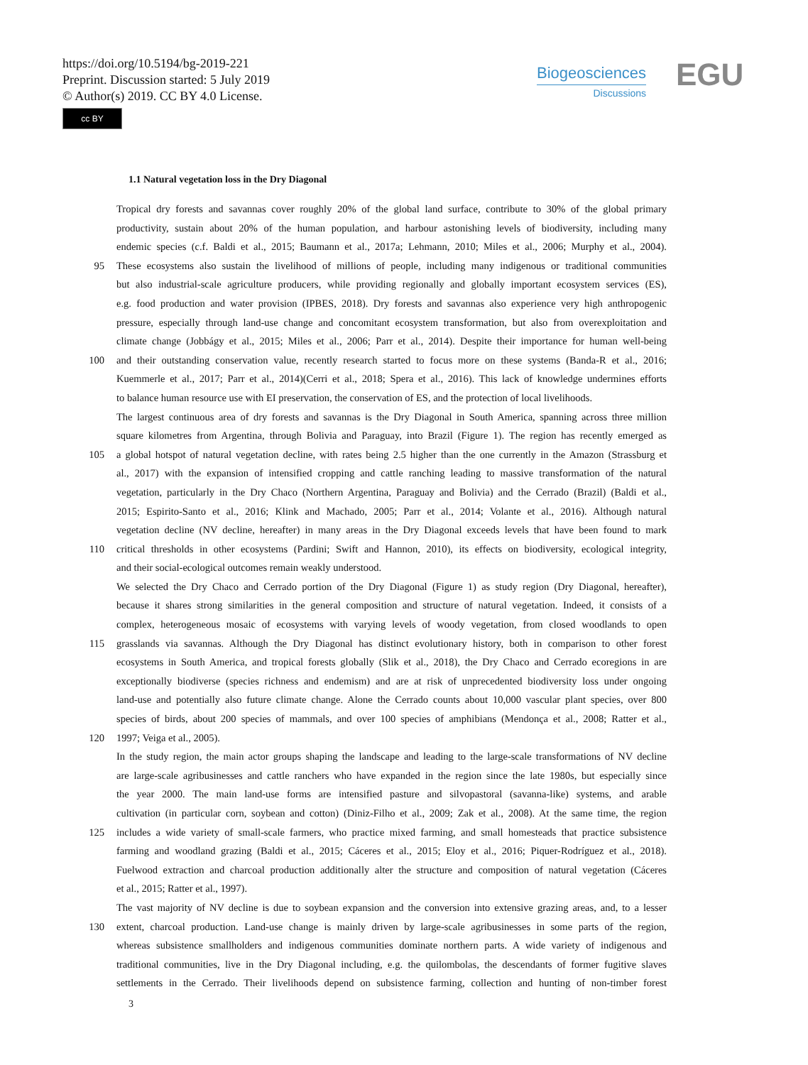https://doi.org/10.5194/bg-2019-221
Preprint. Discussion started: 5 July 2019
© Author(s) 2019. CC BY 4.0 License.
cc BY
Biogeosciences
Discussions
EGU
1.1 Natural vegetation loss in the Dry Diagonal
Tropical dry forests and savannas cover roughly 20% of the global land surface, contribute to 30% of the global primary
productivity, sustain about 20% of the human population, and harbour astonishing levels of biodiversity, including many
endemic species (c.f. Baldi et al., 2015; Baumann et al., 2017a; Lehmann, 2010; Miles et al., 2006; Murphy et al., 2004).
95 These ecosystems also sustain the livelihood of millions of people, including many indigenous or traditional communities
but also industrial-scale agriculture producers, while providing regionally and globally important ecosystem services (ES),
e.g. food production and water provision (IPBES, 2018). Dry forests and savannas also experience very high anthropogenic
pressure, especially through land-use change and concomitant ecosystem transformation, but also from overexploitation and
climate change (Jobbágy et al., 2015; Miles et al., 2006; Parr et al., 2014). Despite their importance for human well-being
100 and their outstanding conservation value, recently research started to focus more on these systems (Banda-R et al., 2016;
Kuemmerle et al., 2017; Parr et al., 2014)(Cerri et al., 2018; Spera et al., 2016). This lack of knowledge undermines efforts
to balance human resource use with EI preservation, the conservation of ES, and the protection of local livelihoods.
The largest continuous area of dry forests and savannas is the Dry Diagonal in South America, spanning across three million
square kilometres from Argentina, through Bolivia and Paraguay, into Brazil (Figure 1). The region has recently emerged as
105 a global hotspot of natural vegetation decline, with rates being 2.5 higher than the one currently in the Amazon (Strassburg et
al., 2017) with the expansion of intensified cropping and cattle ranching leading to massive transformation of the natural
vegetation, particularly in the Dry Chaco (Northern Argentina, Paraguay and Bolivia) and the Cerrado (Brazil) (Baldi et al.,
2015; Espirito-Santo et al., 2016; Klink and Machado, 2005; Parr et al., 2014; Volante et al., 2016). Although natural
vegetation decline (NV decline, hereafter) in many areas in the Dry Diagonal exceeds levels that have been found to mark
110 critical thresholds in other ecosystems (Pardini; Swift and Hannon, 2010), its effects on biodiversity, ecological integrity,
and their social-ecological outcomes remain weakly understood.
We selected the Dry Chaco and Cerrado portion of the Dry Diagonal (Figure 1) as study region (Dry Diagonal, hereafter),
because it shares strong similarities in the general composition and structure of natural vegetation. Indeed, it consists of a
complex, heterogeneous mosaic of ecosystems with varying levels of woody vegetation, from closed woodlands to open
115 grasslands via savannas. Although the Dry Diagonal has distinct evolutionary history, both in comparison to other forest
ecosystems in South America, and tropical forests globally (Slik et al., 2018), the Dry Chaco and Cerrado ecoregions in are
exceptionally biodiverse (species richness and endemism) and are at risk of unprecedented biodiversity loss under ongoing
land-use and potentially also future climate change. Alone the Cerrado counts about 10,000 vascular plant species, over 800
species of birds, about 200 species of mammals, and over 100 species of amphibians (Mendonça et al., 2008; Ratter et al.,
120 1997; Veiga et al., 2005).
In the study region, the main actor groups shaping the landscape and leading to the large-scale transformations of NV decline
are large-scale agribusinesses and cattle ranchers who have expanded in the region since the late 1980s, but especially since
the year 2000. The main land-use forms are intensified pasture and silvopastoral (savanna-like) systems, and arable
cultivation (in particular corn, soybean and cotton) (Diniz-Filho et al., 2009; Zak et al., 2008). At the same time, the region
125 includes a wide variety of small-scale farmers, who practice mixed farming, and small homesteads that practice subsistence
farming and woodland grazing (Baldi et al., 2015; Cáceres et al., 2015; Eloy et al., 2016; Piquer-Rodríguez et al., 2018).
Fuelwood extraction and charcoal production additionally alter the structure and composition of natural vegetation (Cáceres
et al., 2015; Ratter et al., 1997).
The vast majority of NV decline is due to soybean expansion and the conversion into extensive grazing areas, and, to a lesser
130 extent, charcoal production. Land-use change is mainly driven by large-scale agribusinesses in some parts of the region,
whereas subsistence smallholders and indigenous communities dominate northern parts. A wide variety of indigenous and
traditional communities, live in the Dry Diagonal including, e.g. the quilombolas, the descendants of former fugitive slaves
settlements in the Cerrado. Their livelihoods depend on subsistence farming, collection and hunting of non-timber forest
3